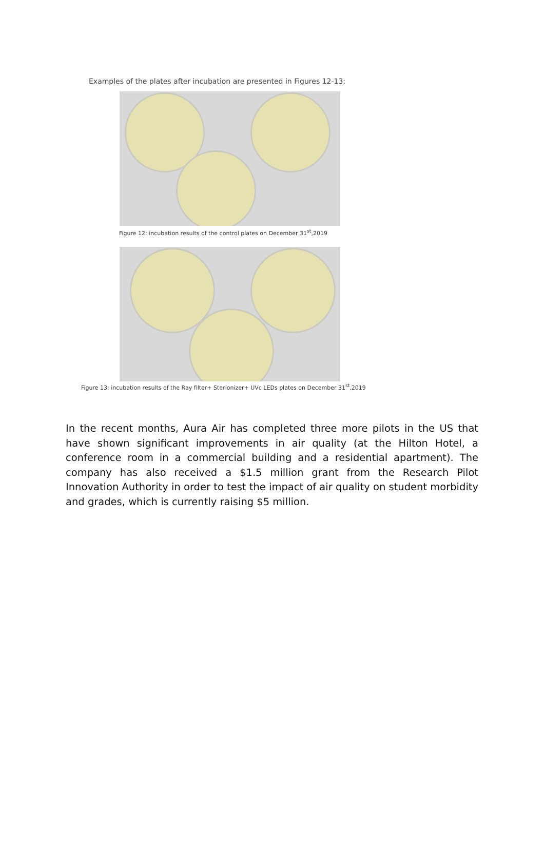Examples of the plates after incubation are presented in Figures 12-13:
Figure 12: incubation results of the control plates on December 31<sup>st</sup>,2019
Figure 13: incubation results of the Ray filter+ Sterionizer+ UVc LEDs plates on December 31<sup>st</sup>,2019
In the recent months, Aura Air has completed three more pilots in the US that have shown significant improvements in air quality (at the Hilton Hotel, a conference room in a commercial building and a residential apartment). The company has also received a $1.5 million grant from the Research Pilot Innovation Authority in order to test the impact of air quality on student morbidity and grades, which is currently raising $5 million.